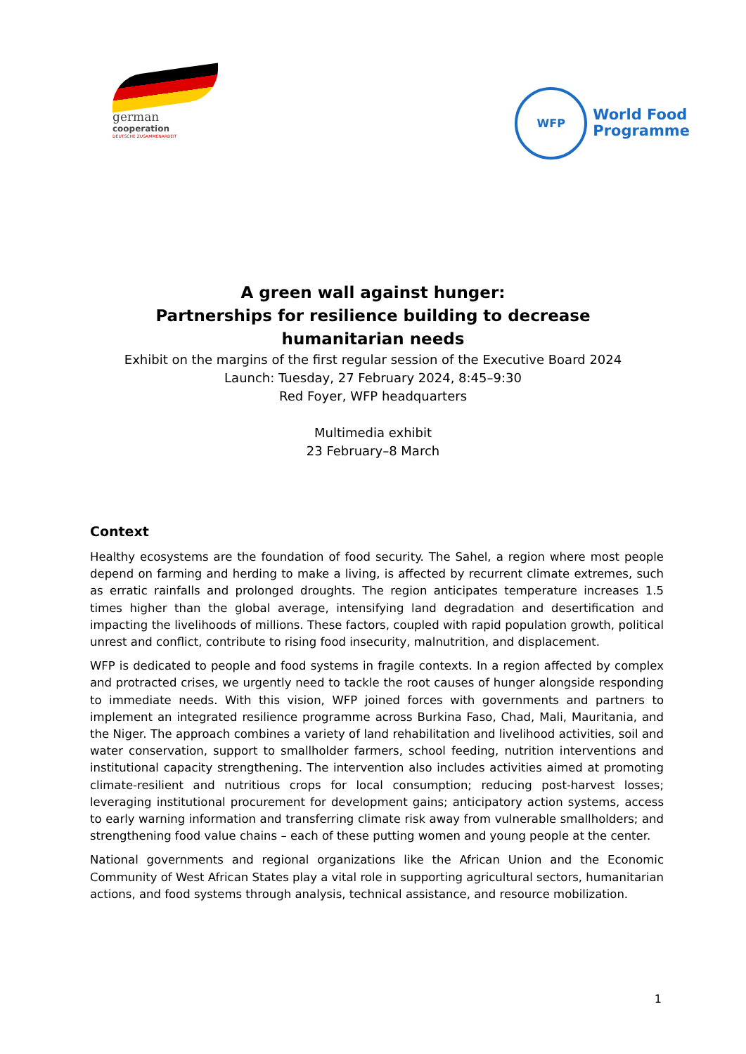german
cooperation
DEUTSCHE ZUSAMMENARBEIT
WFP
World Food
Programme
A green wall against hunger:
Partnerships for resilience building to decrease
humanitarian needs
Exhibit on the margins of the first regular session of the Executive Board 2024
Launch: Tuesday, 27 February 2024, 8:45–9:30
Red Foyer, WFP headquarters
Multimedia exhibit
23 February–8 March
Context
Healthy ecosystems are the foundation of food security. The Sahel, a region where most people depend on farming and herding to make a living, is affected by recurrent climate extremes, such as erratic rainfalls and prolonged droughts. The region anticipates temperature increases 1.5 times higher than the global average, intensifying land degradation and desertification and impacting the livelihoods of millions. These factors, coupled with rapid population growth, political unrest and conflict, contribute to rising food insecurity, malnutrition, and displacement.
WFP is dedicated to people and food systems in fragile contexts. In a region affected by complex and protracted crises, we urgently need to tackle the root causes of hunger alongside responding to immediate needs. With this vision, WFP joined forces with governments and partners to implement an integrated resilience programme across Burkina Faso, Chad, Mali, Mauritania, and the Niger. The approach combines a variety of land rehabilitation and livelihood activities, soil and water conservation, support to smallholder farmers, school feeding, nutrition interventions and institutional capacity strengthening. The intervention also includes activities aimed at promoting climate-resilient and nutritious crops for local consumption; reducing post-harvest losses; leveraging institutional procurement for development gains; anticipatory action systems, access to early warning information and transferring climate risk away from vulnerable smallholders; and strengthening food value chains – each of these putting women and young people at the center.
National governments and regional organizations like the African Union and the Economic Community of West African States play a vital role in supporting agricultural sectors, humanitarian actions, and food systems through analysis, technical assistance, and resource mobilization.
1